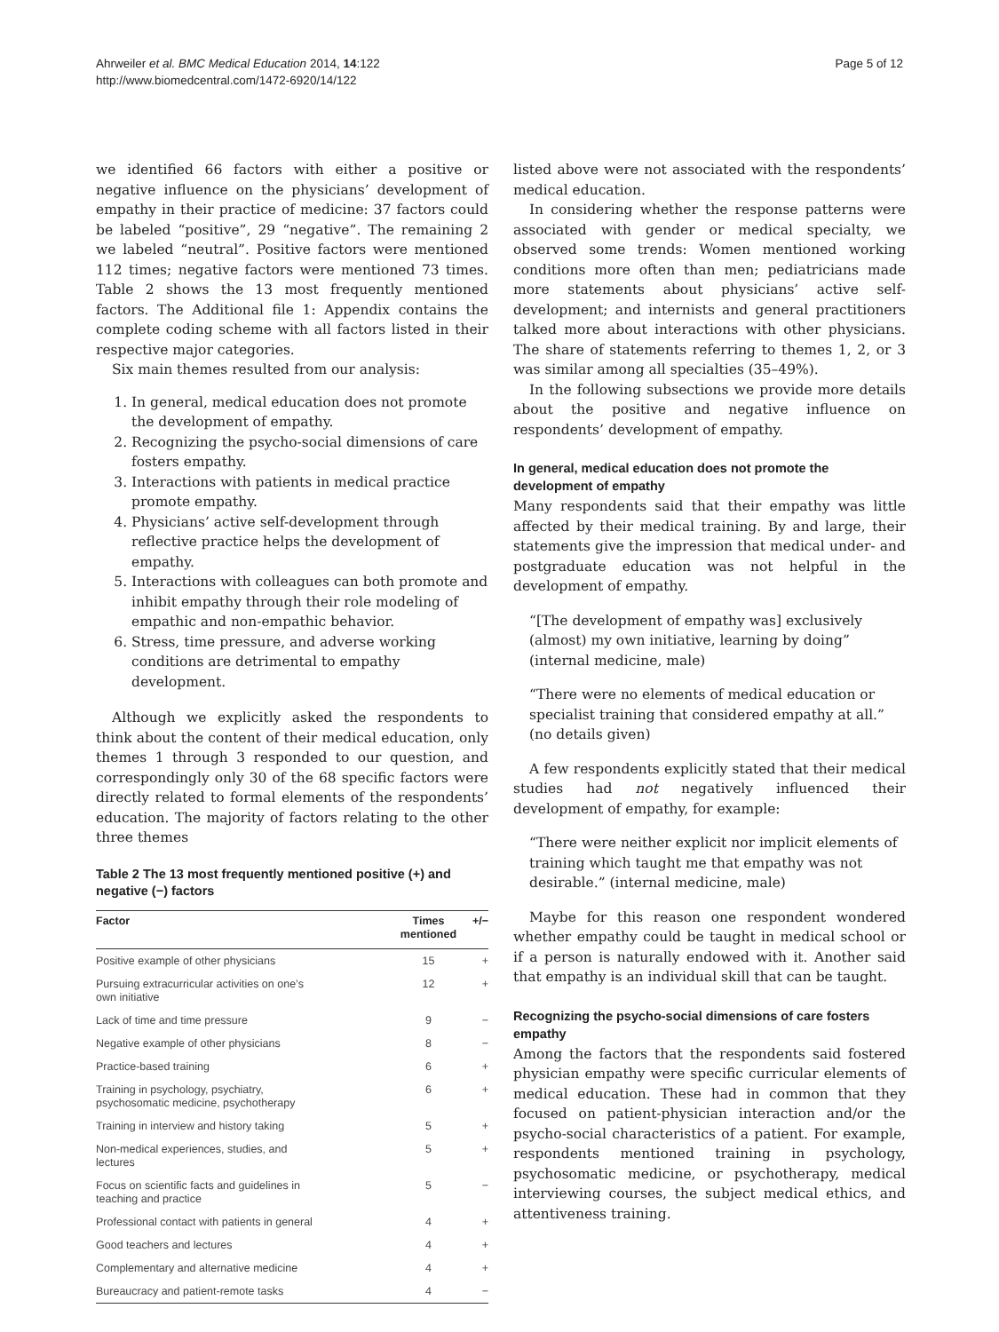Ahrweiler et al. BMC Medical Education 2014, 14:122
http://www.biomedcentral.com/1472-6920/14/122
Page 5 of 12
we identified 66 factors with either a positive or negative influence on the physicians’ development of empathy in their practice of medicine: 37 factors could be labeled “positive”, 29 “negative”. The remaining 2 we labeled “neutral”. Positive factors were mentioned 112 times; negative factors were mentioned 73 times. Table 2 shows the 13 most frequently mentioned factors. The Additional file 1: Appendix contains the complete coding scheme with all factors listed in their respective major categories.
Six main themes resulted from our analysis:
1. In general, medical education does not promote the development of empathy.
2. Recognizing the psycho-social dimensions of care fosters empathy.
3. Interactions with patients in medical practice promote empathy.
4. Physicians’ active self-development through reflective practice helps the development of empathy.
5. Interactions with colleagues can both promote and inhibit empathy through their role modeling of empathic and non-empathic behavior.
6. Stress, time pressure, and adverse working conditions are detrimental to empathy development.
Although we explicitly asked the respondents to think about the content of their medical education, only themes 1 through 3 responded to our question, and correspondingly only 30 of the 68 specific factors were directly related to formal elements of the respondents’ education. The majority of factors relating to the other three themes
Table 2 The 13 most frequently mentioned positive (+) and negative (−) factors
| Factor | Times mentioned | +/− |
| --- | --- | --- |
| Positive example of other physicians | 15 | + |
| Pursuing extracurricular activities on one’s own initiative | 12 | + |
| Lack of time and time pressure | 9 | − |
| Negative example of other physicians | 8 | − |
| Practice-based training | 6 | + |
| Training in psychology, psychiatry, psychosomatic medicine, psychotherapy | 6 | + |
| Training in interview and history taking | 5 | + |
| Non-medical experiences, studies, and lectures | 5 | + |
| Focus on scientific facts and guidelines in teaching and practice | 5 | − |
| Professional contact with patients in general | 4 | + |
| Good teachers and lectures | 4 | + |
| Complementary and alternative medicine | 4 | + |
| Bureaucracy and patient-remote tasks | 4 | − |
listed above were not associated with the respondents’ medical education.
In considering whether the response patterns were associated with gender or medical specialty, we observed some trends: Women mentioned working conditions more often than men; pediatricians made more statements about physicians’ active self-development; and internists and general practitioners talked more about interactions with other physicians. The share of statements referring to themes 1, 2, or 3 was similar among all specialties (35–49%).
In the following subsections we provide more details about the positive and negative influence on respondents’ development of empathy.
In general, medical education does not promote the development of empathy
Many respondents said that their empathy was little affected by their medical training. By and large, their statements give the impression that medical under- and postgraduate education was not helpful in the development of empathy.
“[The development of empathy was] exclusively (almost) my own initiative, learning by doing” (internal medicine, male)
“There were no elements of medical education or specialist training that considered empathy at all.” (no details given)
A few respondents explicitly stated that their medical studies had not negatively influenced their development of empathy, for example:
“There were neither explicit nor implicit elements of training which taught me that empathy was not desirable.” (internal medicine, male)
Maybe for this reason one respondent wondered whether empathy could be taught in medical school or if a person is naturally endowed with it. Another said that empathy is an individual skill that can be taught.
Recognizing the psycho-social dimensions of care fosters empathy
Among the factors that the respondents said fostered physician empathy were specific curricular elements of medical education. These had in common that they focused on patient-physician interaction and/or the psycho-social characteristics of a patient. For example, respondents mentioned training in psychology, psychosomatic medicine, or psychotherapy, medical interviewing courses, the subject medical ethics, and attentiveness training.